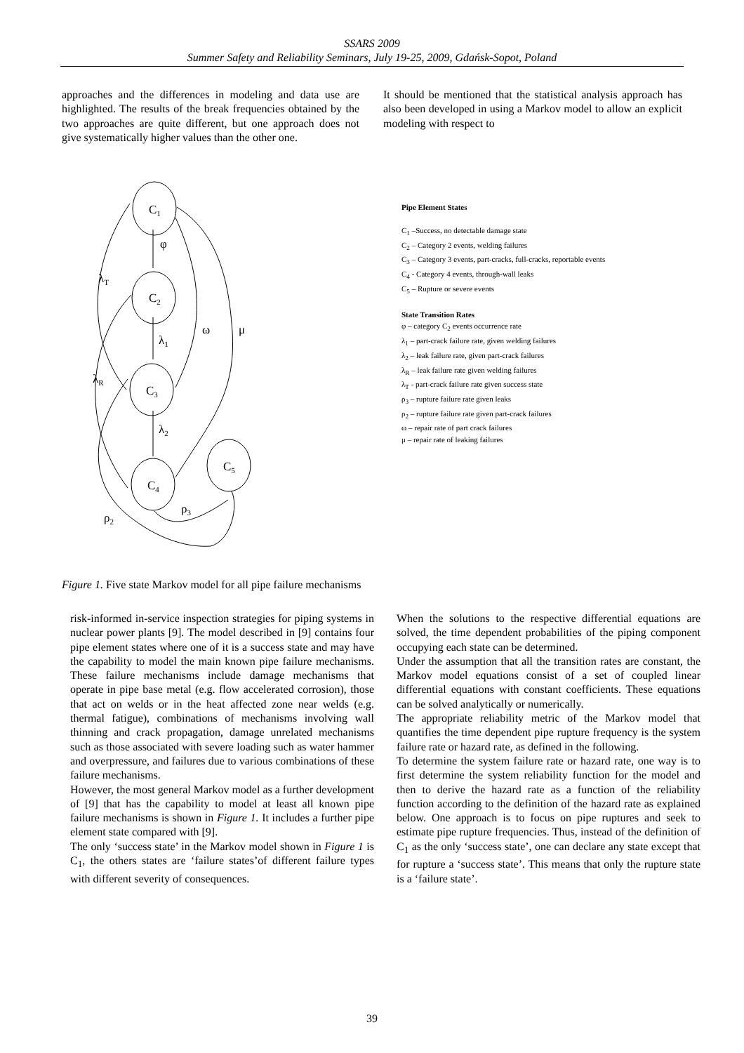SSARS 2009
Summer Safety and Reliability Seminars, July 19-25, 2009, Gdańsk-Sopot, Poland
approaches and the differences in modeling and data use are highlighted. The results of the break frequencies obtained by the two approaches are quite different, but one approach does not give systematically higher values than the other one.
It should be mentioned that the statistical analysis approach has also been developed in using a Markov model to allow an explicit modeling with respect to
C1
C2
C3
C4
C5
φ
λ1
λ2
λT
λR
ω
μ
ρ3
ρ2
Pipe Element States
C<sub>1</sub> –Success, no detectable damage state
C<sub>2</sub> – Category 2 events, welding failures
C<sub>3</sub> – Category 3 events, part-cracks, full-cracks, reportable events
C<sub>4</sub> - Category 4 events, through-wall leaks
C<sub>5</sub> – Rupture or severe events
State Transition Rates
φ – category C<sub>2</sub> events occurrence rate
λ<sub>1</sub> – part-crack failure rate, given welding failures
λ<sub>2</sub> – leak failure rate, given part-crack failures
λ<sub>R</sub> – leak failure rate given welding failures
λ<sub>T</sub> - part-crack failure rate given success state
ρ<sub>3</sub> – rupture failure rate given leaks
ρ<sub>2</sub> – rupture failure rate given part-crack failures
ω – repair rate of part crack failures
μ – repair rate of leaking failures
Figure 1. Five state Markov model for all pipe failure mechanisms
risk-informed in-service inspection strategies for piping systems in nuclear power plants [9]. The model described in [9] contains four pipe element states where one of it is a success state and may have the capability to model the main known pipe failure mechanisms. These failure mechanisms include damage mechanisms that operate in pipe base metal (e.g. flow accelerated corrosion), those that act on welds or in the heat affected zone near welds (e.g. thermal fatigue), combinations of mechanisms involving wall thinning and crack propagation, damage unrelated mechanisms such as those associated with severe loading such as water hammer and overpressure, and failures due to various combinations of these failure mechanisms.
However, the most general Markov model as a further development of [9] that has the capability to model at least all known pipe failure mechanisms is shown in Figure 1. It includes a further pipe element state compared with [9].
The only ‘success state’ in the Markov model shown in Figure 1 is C<sub>1</sub>, the others states are ‘failure states’of different failure types with different severity of consequences.
When the solutions to the respective differential equations are solved, the time dependent probabilities of the piping component occupying each state can be determined.
Under the assumption that all the transition rates are constant, the Markov model equations consist of a set of coupled linear differential equations with constant coefficients. These equations can be solved analytically or numerically.
The appropriate reliability metric of the Markov model that quantifies the time dependent pipe rupture frequency is the system failure rate or hazard rate, as defined in the following.
To determine the system failure rate or hazard rate, one way is to first determine the system reliability function for the model and then to derive the hazard rate as a function of the reliability function according to the definition of the hazard rate as explained below. One approach is to focus on pipe ruptures and seek to estimate pipe rupture frequencies. Thus, instead of the definition of C<sub>1</sub> as the only ‘success state’, one can declare any state except that for rupture a ‘success state’. This means that only the rupture state is a ‘failure state’.
39